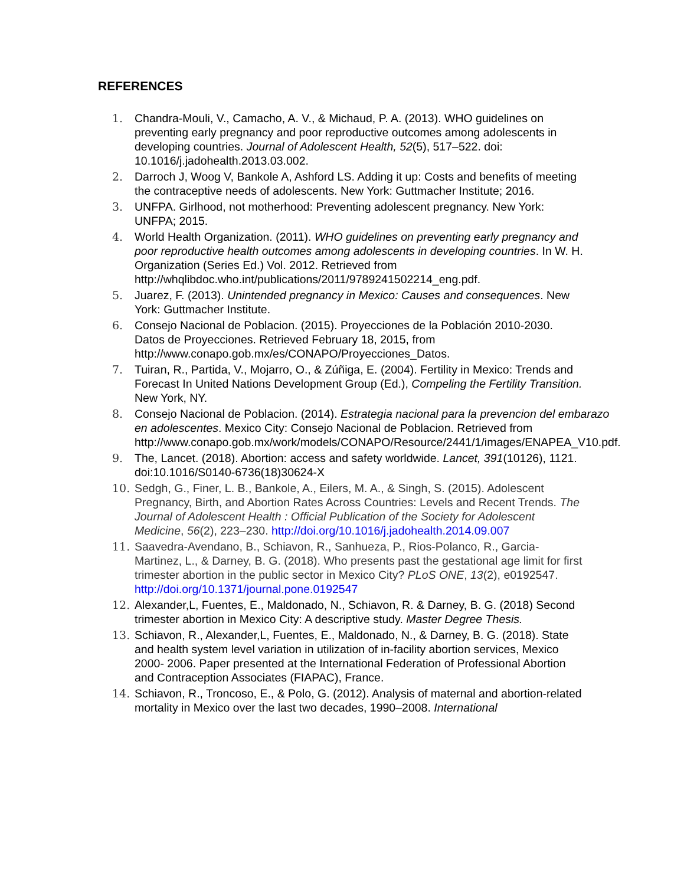REFERENCES
1. Chandra-Mouli, V., Camacho, A. V., & Michaud, P. A. (2013). WHO guidelines on preventing early pregnancy and poor reproductive outcomes among adolescents in developing countries. Journal of Adolescent Health, 52(5), 517–522. doi: 10.1016/j.jadohealth.2013.03.002.
2. Darroch J, Woog V, Bankole A, Ashford LS. Adding it up: Costs and benefits of meeting the contraceptive needs of adolescents. New York: Guttmacher Institute; 2016.
3. UNFPA. Girlhood, not motherhood: Preventing adolescent pregnancy. New York: UNFPA; 2015.
4. World Health Organization. (2011). WHO guidelines on preventing early pregnancy and poor reproductive health outcomes among adolescents in developing countries. In W. H. Organization (Series Ed.) Vol. 2012. Retrieved from http://whqlibdoc.who.int/publications/2011/9789241502214_eng.pdf.
5. Juarez, F. (2013). Unintended pregnancy in Mexico: Causes and consequences. New York: Guttmacher Institute.
6. Consejo Nacional de Poblacion. (2015). Proyecciones de la Población 2010-2030. Datos de Proyecciones. Retrieved February 18, 2015, from http://www.conapo.gob.mx/es/CONAPO/Proyecciones_Datos.
7. Tuiran, R., Partida, V., Mojarro, O., & Zúñiga, E. (2004). Fertility in Mexico: Trends and Forecast In United Nations Development Group (Ed.), Compeling the Fertility Transition. New York, NY.
8. Consejo Nacional de Poblacion. (2014). Estrategia nacional para la prevencion del embarazo en adolescentes. Mexico City: Consejo Nacional de Poblacion. Retrieved from http://www.conapo.gob.mx/work/models/CONAPO/Resource/2441/1/images/ENAPEA_V10.pdf.
9. The, Lancet. (2018). Abortion: access and safety worldwide. Lancet, 391(10126), 1121. doi:10.1016/S0140-6736(18)30624-X
10. Sedgh, G., Finer, L. B., Bankole, A., Eilers, M. A., & Singh, S. (2015). Adolescent Pregnancy, Birth, and Abortion Rates Across Countries: Levels and Recent Trends. The Journal of Adolescent Health : Official Publication of the Society for Adolescent Medicine, 56(2), 223–230. http://doi.org/10.1016/j.jadohealth.2014.09.007
11. Saavedra-Avendano, B., Schiavon, R., Sanhueza, P., Rios-Polanco, R., Garcia-Martinez, L., & Darney, B. G. (2018). Who presents past the gestational age limit for first trimester abortion in the public sector in Mexico City? PLoS ONE, 13(2), e0192547. http://doi.org/10.1371/journal.pone.0192547
12. Alexander,L, Fuentes, E., Maldonado, N., Schiavon, R. & Darney, B. G. (2018) Second trimester abortion in Mexico City: A descriptive study. Master Degree Thesis.
13. Schiavon, R., Alexander,L, Fuentes, E., Maldonado, N., & Darney, B. G. (2018). State and health system level variation in utilization of in-facility abortion services, Mexico 2000- 2006. Paper presented at the International Federation of Professional Abortion and Contraception Associates (FIAPAC), France.
14. Schiavon, R., Troncoso, E., & Polo, G. (2012). Analysis of maternal and abortion-related mortality in Mexico over the last two decades, 1990–2008. International